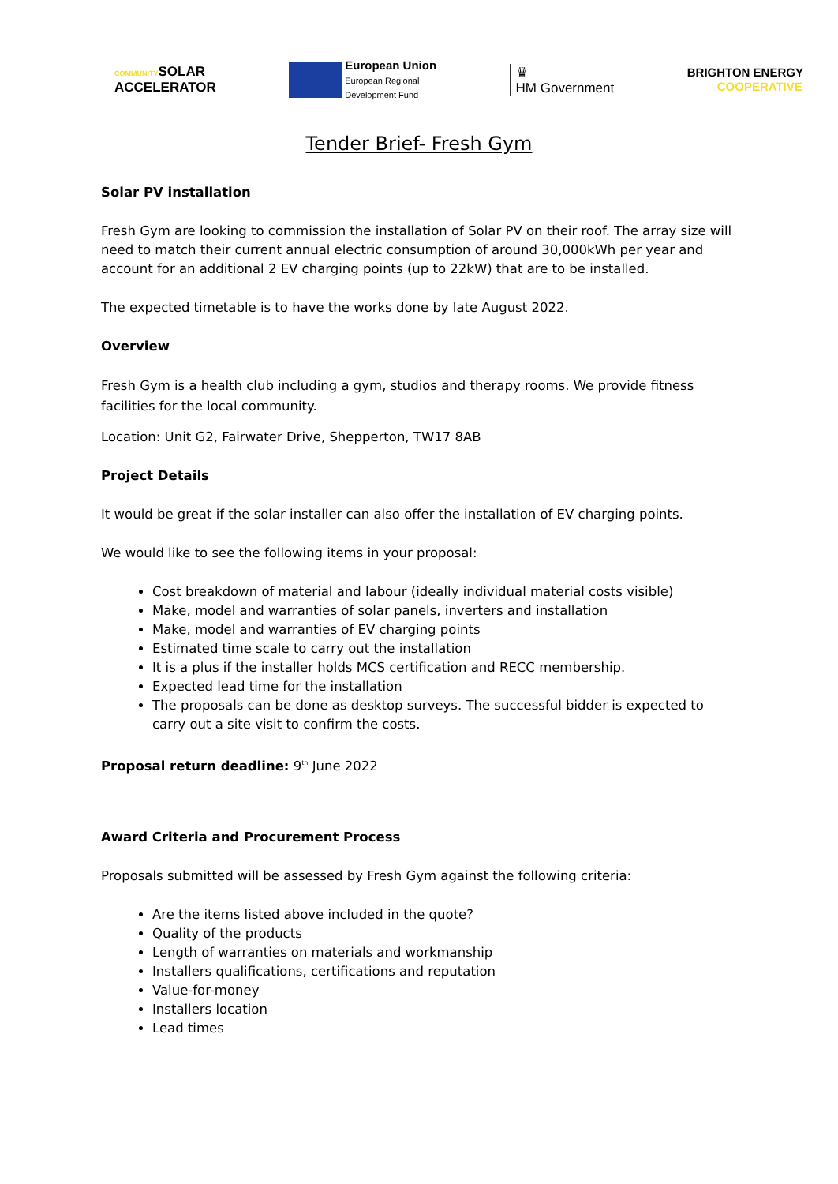COMMUNITYSOLAR
ACCELERATOR
European Union
European Regional
Development Fund
♛
HM Government
BRIGHTON ENERGY
COOPERATIVE
Tender Brief- Fresh Gym
Solar PV installation
Fresh Gym are looking to commission the installation of Solar PV on their roof. The array size will need to match their current annual electric consumption of around 30,000kWh per year and account for an additional 2 EV charging points (up to 22kW) that are to be installed.
The expected timetable is to have the works done by late August 2022.
Overview
Fresh Gym is a health club including a gym, studios and therapy rooms. We provide fitness facilities for the local community.
Location: Unit G2, Fairwater Drive, Shepperton, TW17 8AB
Project Details
It would be great if the solar installer can also offer the installation of EV charging points.
We would like to see the following items in your proposal:
Cost breakdown of material and labour (ideally individual material costs visible)
Make, model and warranties of solar panels, inverters and installation
Make, model and warranties of EV charging points
Estimated time scale to carry out the installation
It is a plus if the installer holds MCS certification and RECC membership.
Expected lead time for the installation
The proposals can be done as desktop surveys. The successful bidder is expected to carry out a site visit to confirm the costs.
Proposal return deadline: 9<sup>th</sup> June 2022
Award Criteria and Procurement Process
Proposals submitted will be assessed by Fresh Gym against the following criteria:
Are the items listed above included in the quote?
Quality of the products
Length of warranties on materials and workmanship
Installers qualifications, certifications and reputation
Value-for-money
Installers location
Lead times